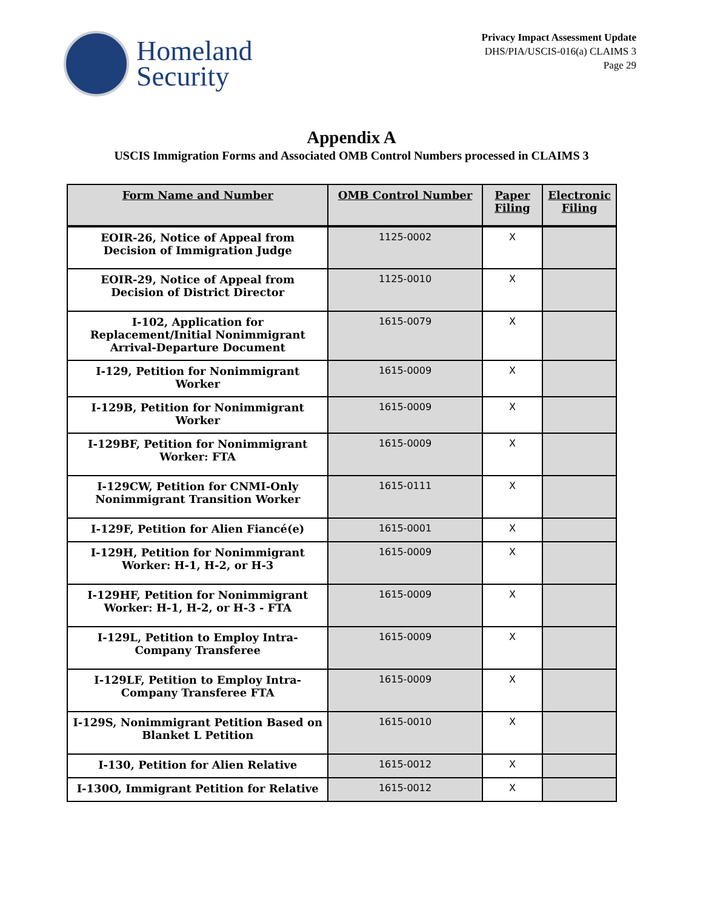Homeland
Security
Privacy Impact Assessment Update
DHS/PIA/USCIS-016(a) CLAIMS 3
Page 29
Appendix A
USCIS Immigration Forms and Associated OMB Control Numbers processed in CLAIMS 3
| Form Name and Number | OMB Control Number | Paper Filing | Electronic Filing |
| --- | --- | --- | --- |
| EOIR-26, Notice of Appeal from Decision of Immigration Judge | 1125-0002 | X | |
| EOIR-29, Notice of Appeal from Decision of District Director | 1125-0010 | X | |
| I-102, Application for Replacement/Initial Nonimmigrant Arrival-Departure Document | 1615-0079 | X | |
| I-129, Petition for Nonimmigrant Worker | 1615-0009 | X | |
| I-129B, Petition for Nonimmigrant Worker | 1615-0009 | X | |
| I-129BF, Petition for Nonimmigrant Worker: FTA | 1615-0009 | X | |
| I-129CW, Petition for CNMI-Only Nonimmigrant Transition Worker | 1615-0111 | X | |
| I-129F, Petition for Alien Fiancé(e) | 1615-0001 | X | |
| I-129H, Petition for Nonimmigrant Worker: H-1, H-2, or H-3 | 1615-0009 | X | |
| I-129HF, Petition for Nonimmigrant Worker: H-1, H-2, or H-3 - FTA | 1615-0009 | X | |
| I-129L, Petition to Employ Intra-Company Transferee | 1615-0009 | X | |
| I-129LF, Petition to Employ Intra-Company Transferee FTA | 1615-0009 | X | |
| I-129S, Nonimmigrant Petition Based on Blanket L Petition | 1615-0010 | X | |
| I-130, Petition for Alien Relative | 1615-0012 | X | |
| I-130O, Immigrant Petition for Relative | 1615-0012 | X | |